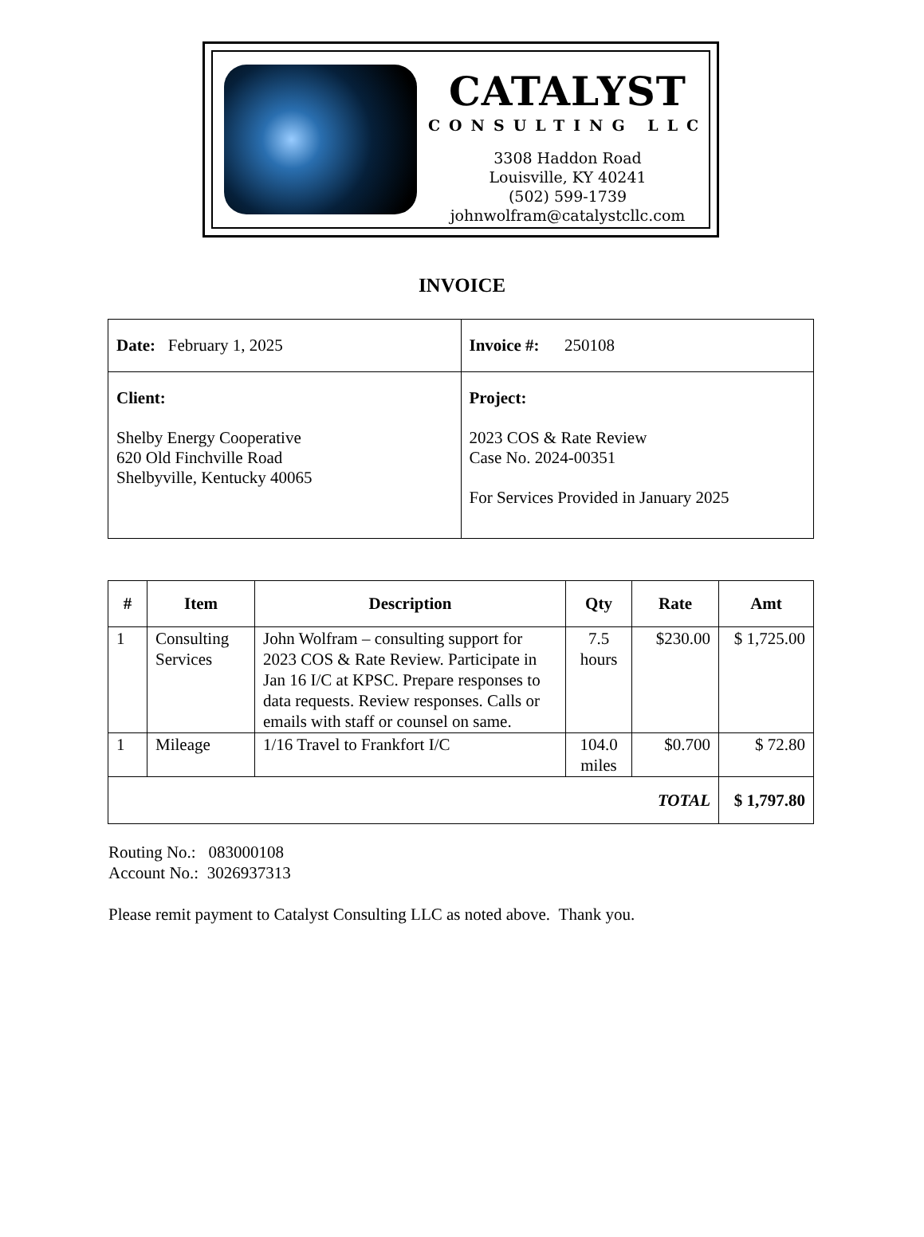CATALYST
CONSULTING LLC
3308 Haddon Road
Louisville, KY 40241
(502) 599-1739
johnwolfram@catalystcllc.com
INVOICE
| Date: February 1, 2025 | Invoice #: 250108 |
| Client: Shelby Energy Cooperative 620 Old Finchville Road Shelbyville, Kentucky 40065 | Project: 2023 COS & Rate Review Case No. 2024-00351 For Services Provided in January 2025 |
| # | Item | Description | Qty | Rate | Amt |
| --- | --- | --- | --- | --- | --- |
| 1 | Consulting Services | John Wolfram – consulting support for 2023 COS & Rate Review. Participate in Jan 16 I/C at KPSC. Prepare responses to data requests. Review responses. Calls or emails with staff or counsel on same. | 7.5 hours | $230.00 | $ 1,725.00 |
| 1 | Mileage | 1/16 Travel to Frankfort I/C | 104.0 miles | $0.700 | $ 72.80 |
| TOTAL | | | | | $ 1,797.80 |
Routing No.: 083000108
Account No.: 3026937313
Please remit payment to Catalyst Consulting LLC as noted above. Thank you.